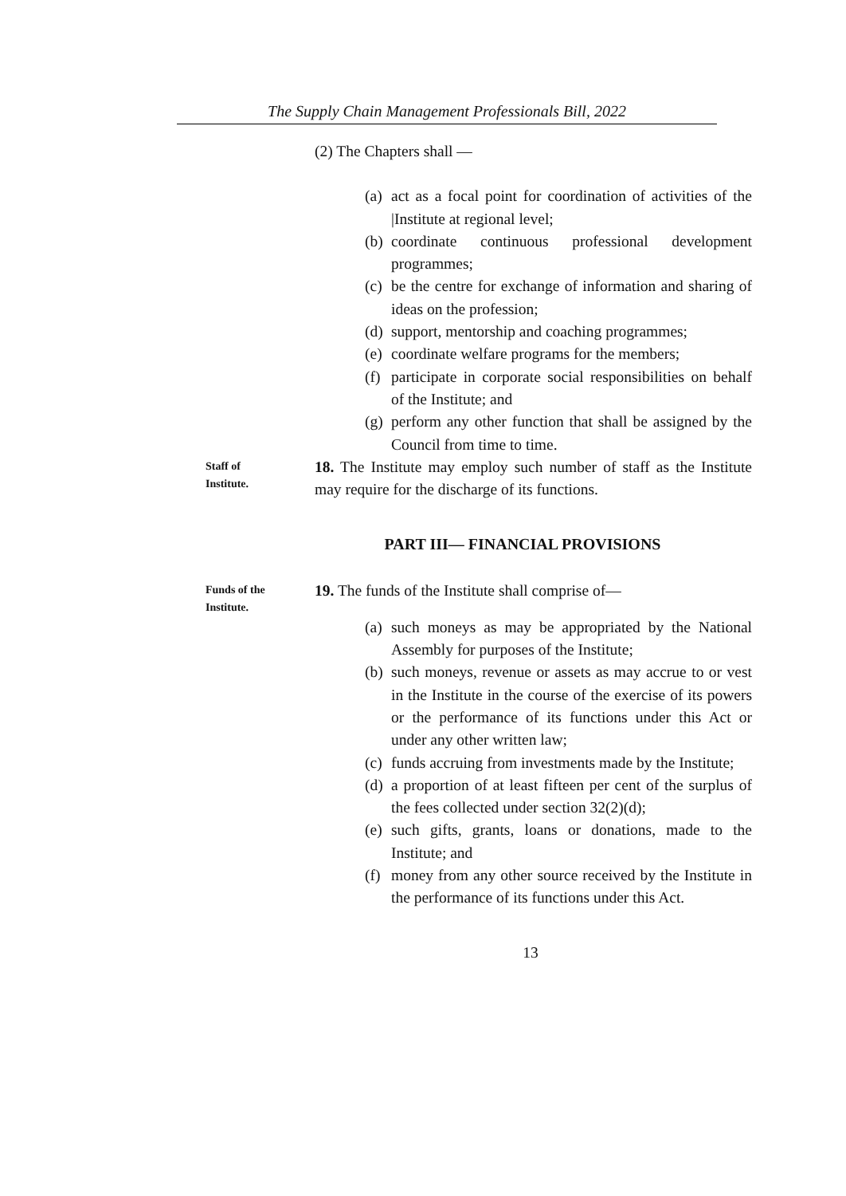The Supply Chain Management Professionals Bill, 2022
(2) The Chapters shall —
(a) act as a focal point for coordination of activities of the |Institute at regional level;
(b) coordinate continuous professional development programmes;
(c) be the centre for exchange of information and sharing of ideas on the profession;
(d) support, mentorship and coaching programmes;
(e) coordinate welfare programs for the members;
(f) participate in corporate social responsibilities on behalf of the Institute; and
(g) perform any other function that shall be assigned by the Council from time to time.
Staff of
Institute.
18. The Institute may employ such number of staff as the Institute may require for the discharge of its functions.
PART III— FINANCIAL PROVISIONS
Funds of the
Institute.
19. The funds of the Institute shall comprise of—
(a) such moneys as may be appropriated by the National Assembly for purposes of the Institute;
(b) such moneys, revenue or assets as may accrue to or vest in the Institute in the course of the exercise of its powers or the performance of its functions under this Act or under any other written law;
(c) funds accruing from investments made by the Institute;
(d) a proportion of at least fifteen per cent of the surplus of the fees collected under section 32(2)(d);
(e) such gifts, grants, loans or donations, made to the Institute; and
(f) money from any other source received by the Institute in the performance of its functions under this Act.
13